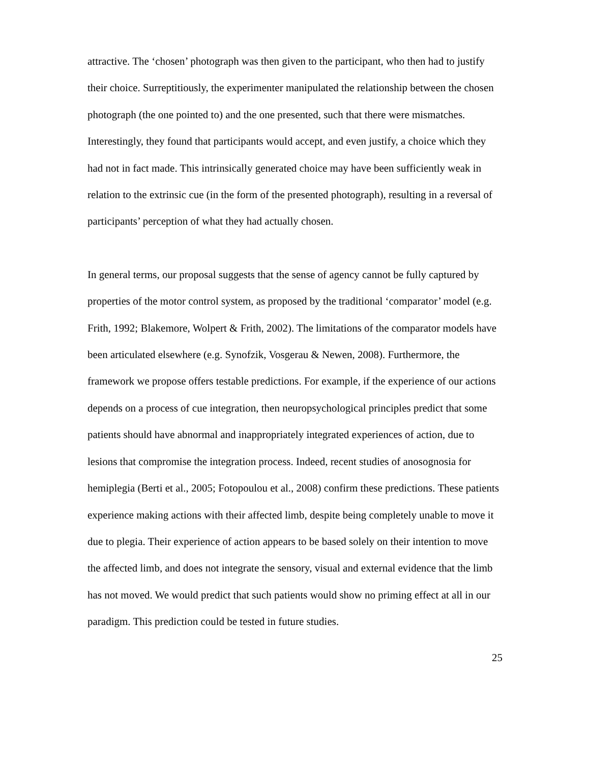attractive. The ‘chosen’ photograph was then given to the participant, who then had to justify their choice. Surreptitiously, the experimenter manipulated the relationship between the chosen photograph (the one pointed to) and the one presented, such that there were mismatches. Interestingly, they found that participants would accept, and even justify, a choice which they had not in fact made. This intrinsically generated choice may have been sufficiently weak in relation to the extrinsic cue (in the form of the presented photograph), resulting in a reversal of participants’ perception of what they had actually chosen.
In general terms, our proposal suggests that the sense of agency cannot be fully captured by properties of the motor control system, as proposed by the traditional ‘comparator’ model (e.g. Frith, 1992; Blakemore, Wolpert & Frith, 2002). The limitations of the comparator models have been articulated elsewhere (e.g. Synofzik, Vosgerau & Newen, 2008). Furthermore, the framework we propose offers testable predictions. For example, if the experience of our actions depends on a process of cue integration, then neuropsychological principles predict that some patients should have abnormal and inappropriately integrated experiences of action, due to lesions that compromise the integration process. Indeed, recent studies of anosognosia for hemiplegia (Berti et al., 2005; Fotopoulou et al., 2008) confirm these predictions. These patients experience making actions with their affected limb, despite being completely unable to move it due to plegia. Their experience of action appears to be based solely on their intention to move the affected limb, and does not integrate the sensory, visual and external evidence that the limb has not moved. We would predict that such patients would show no priming effect at all in our paradigm. This prediction could be tested in future studies.
25